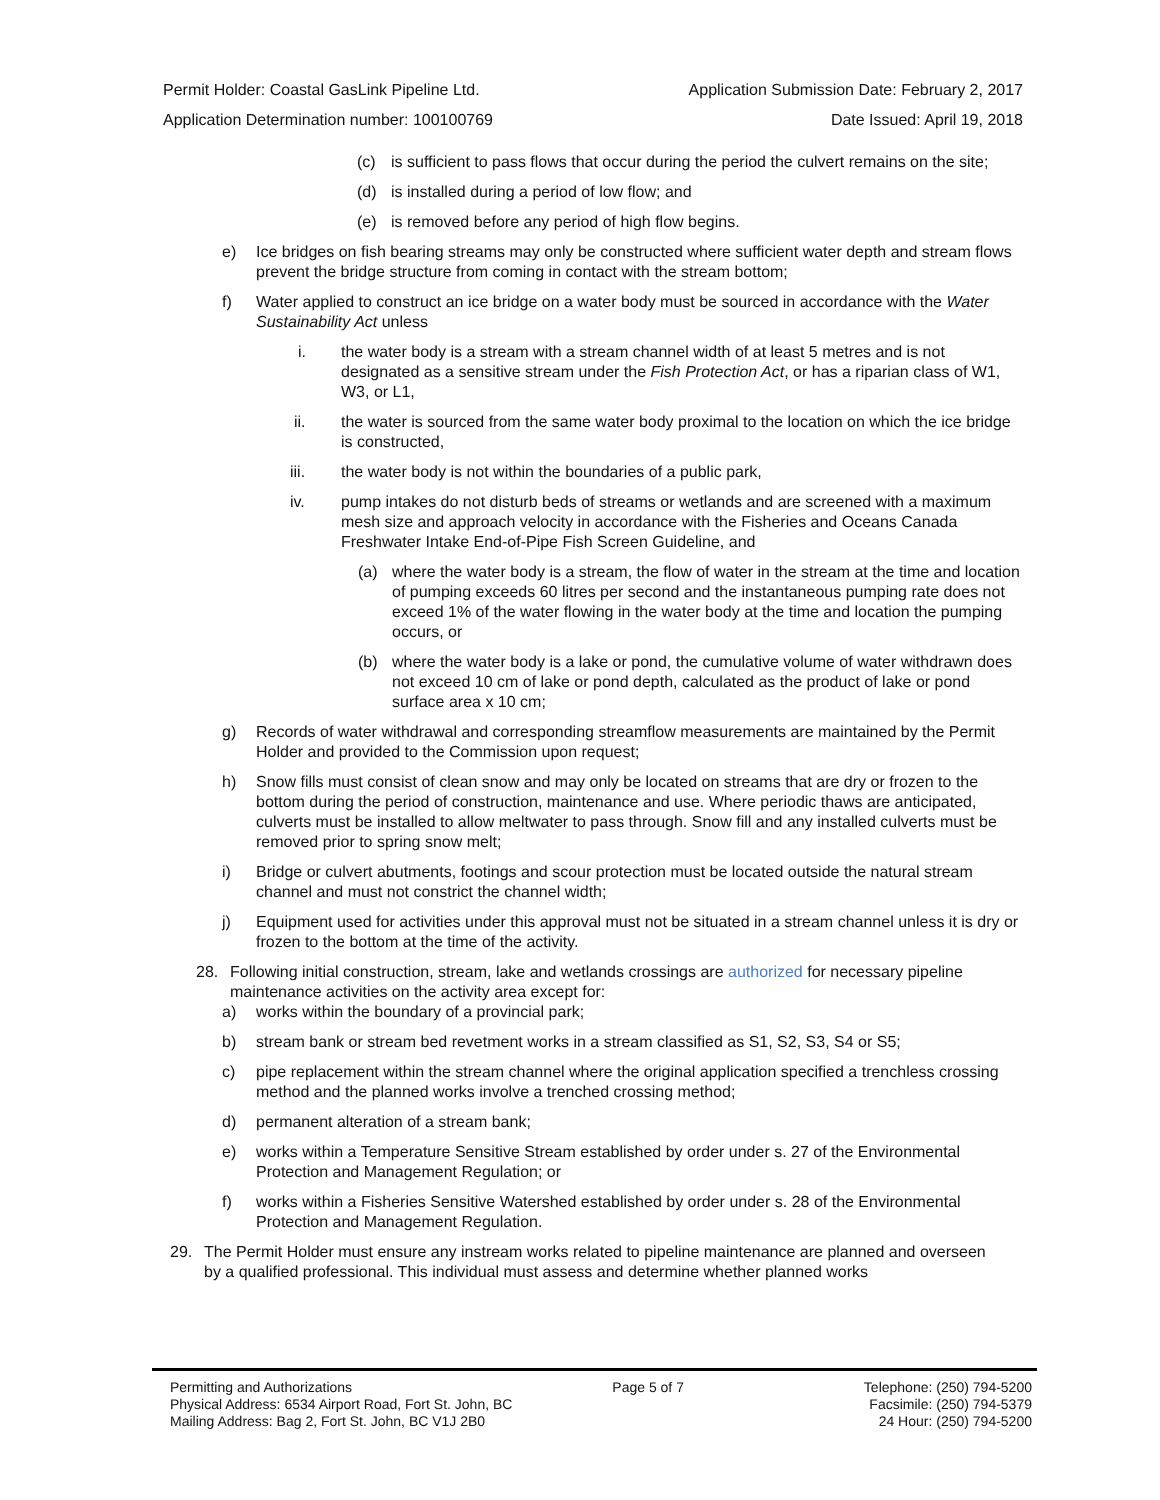Permit Holder: Coastal GasLink Pipeline Ltd. Application Submission Date: February 2, 2017
Application Determination number: 100100769 Date Issued: April 19, 2018
(c) is sufficient to pass flows that occur during the period the culvert remains on the site;
(d) is installed during a period of low flow; and
(e) is removed before any period of high flow begins.
e) Ice bridges on fish bearing streams may only be constructed where sufficient water depth and stream flows prevent the bridge structure from coming in contact with the stream bottom;
f) Water applied to construct an ice bridge on a water body must be sourced in accordance with the Water Sustainability Act unless
i. the water body is a stream with a stream channel width of at least 5 metres and is not designated as a sensitive stream under the Fish Protection Act, or has a riparian class of W1, W3, or L1,
ii. the water is sourced from the same water body proximal to the location on which the ice bridge is constructed,
iii. the water body is not within the boundaries of a public park,
iv. pump intakes do not disturb beds of streams or wetlands and are screened with a maximum mesh size and approach velocity in accordance with the Fisheries and Oceans Canada Freshwater Intake End-of-Pipe Fish Screen Guideline, and
(a) where the water body is a stream, the flow of water in the stream at the time and location of pumping exceeds 60 litres per second and the instantaneous pumping rate does not exceed 1% of the water flowing in the water body at the time and location the pumping occurs, or
(b) where the water body is a lake or pond, the cumulative volume of water withdrawn does not exceed 10 cm of lake or pond depth, calculated as the product of lake or pond surface area x 10 cm;
g) Records of water withdrawal and corresponding streamflow measurements are maintained by the Permit Holder and provided to the Commission upon request;
h) Snow fills must consist of clean snow and may only be located on streams that are dry or frozen to the bottom during the period of construction, maintenance and use. Where periodic thaws are anticipated, culverts must be installed to allow meltwater to pass through. Snow fill and any installed culverts must be removed prior to spring snow melt;
i) Bridge or culvert abutments, footings and scour protection must be located outside the natural stream channel and must not constrict the channel width;
j) Equipment used for activities under this approval must not be situated in a stream channel unless it is dry or frozen to the bottom at the time of the activity.
28. Following initial construction, stream, lake and wetlands crossings are authorized for necessary pipeline maintenance activities on the activity area except for:
a) works within the boundary of a provincial park;
b) stream bank or stream bed revetment works in a stream classified as S1, S2, S3, S4 or S5;
c) pipe replacement within the stream channel where the original application specified a trenchless crossing method and the planned works involve a trenched crossing method;
d) permanent alteration of a stream bank;
e) works within a Temperature Sensitive Stream established by order under s. 27 of the Environmental Protection and Management Regulation; or
f) works within a Fisheries Sensitive Watershed established by order under s. 28 of the Environmental Protection and Management Regulation.
29. The Permit Holder must ensure any instream works related to pipeline maintenance are planned and overseen by a qualified professional. This individual must assess and determine whether planned works
Permitting and Authorizations
Physical Address: 6534 Airport Road, Fort St. John, BC
Mailing Address: Bag 2, Fort St. John, BC V1J 2B0
Page 5 of 7 Telephone: (250) 794-5200
Facsimile: (250) 794-5379
24 Hour: (250) 794-5200